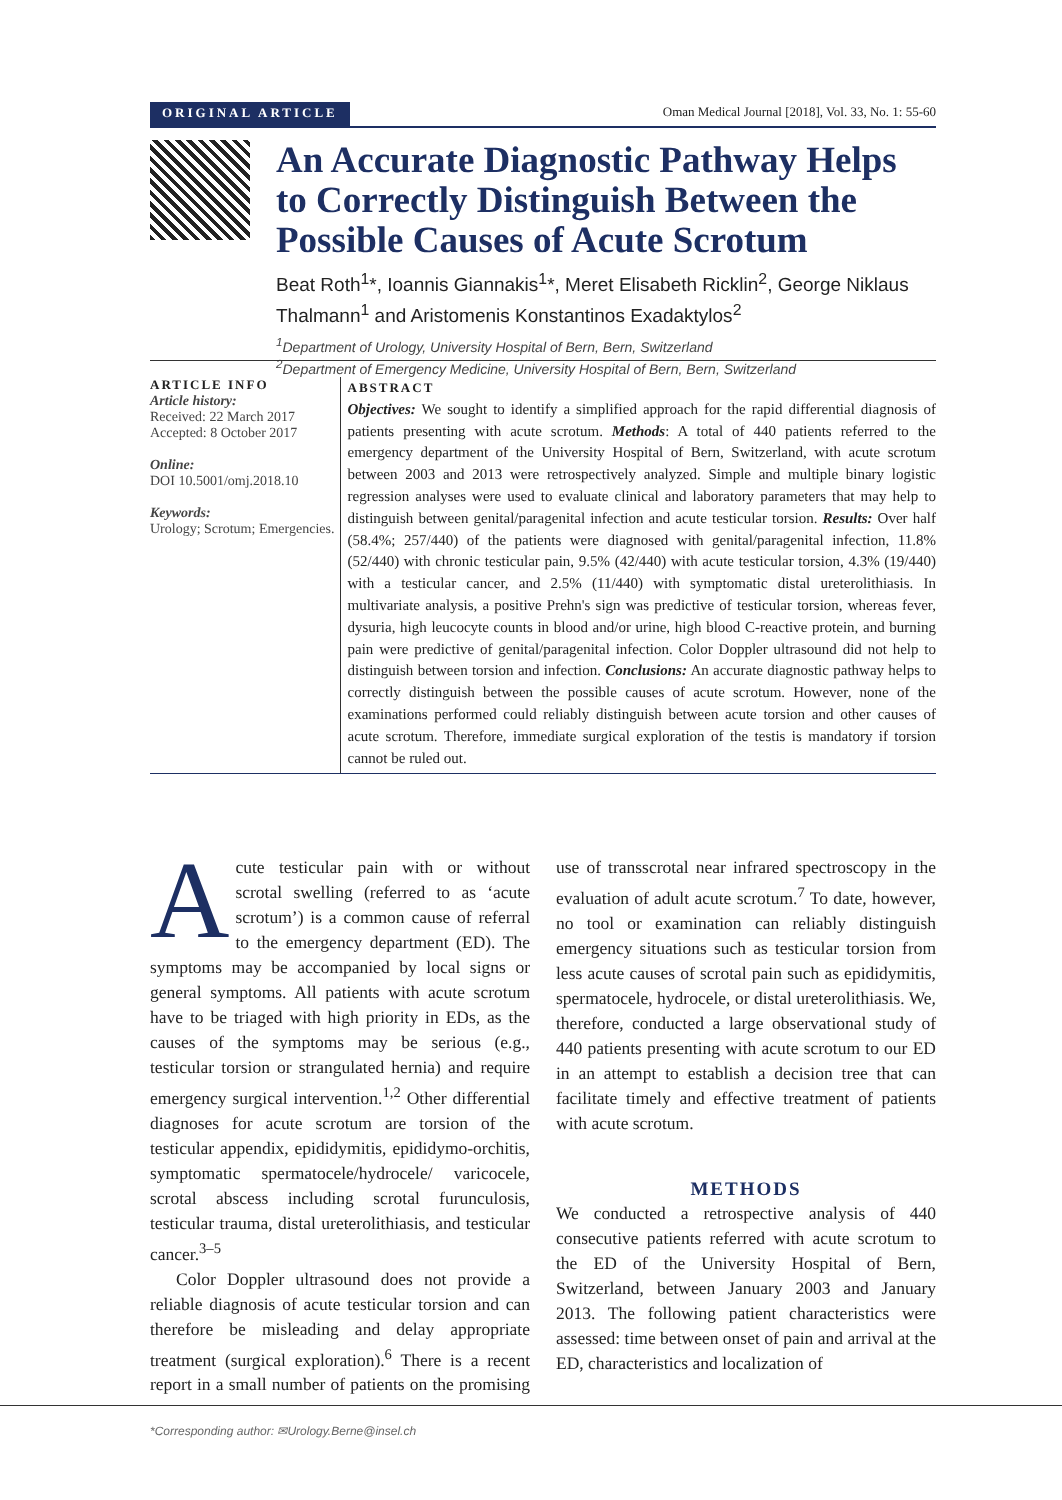ORIGINAL ARTICLE Oman Medical Journal [2018], Vol. 33, No. 1: 55-60
An Accurate Diagnostic Pathway Helps to Correctly Distinguish Between the Possible Causes of Acute Scrotum
Beat Roth<sup>1</sup>*, Ioannis Giannakis<sup>1</sup>*, Meret Elisabeth Ricklin<sup>2</sup>, George Niklaus Thalmann<sup>1</sup> and Aristomenis Konstantinos Exadaktylos<sup>2</sup>
<sup>1</sup> Department of Urology, University Hospital of Bern, Bern, Switzerland
<sup>2</sup> Department of Emergency Medicine, University Hospital of Bern, Bern, Switzerland
ARTICLE INFO
Article history:
Received: 22 March 2017
Accepted: 8 October 2017
Online:
DOI 10.5001/omj.2018.10
Keywords:
Urology; Scrotum; Emergencies.
ABSTRACT
Objectives: We sought to identify a simplified approach for the rapid differential diagnosis of patients presenting with acute scrotum. Methods: A total of 440 patients referred to the emergency department of the University Hospital of Bern, Switzerland, with acute scrotum between 2003 and 2013 were retrospectively analyzed. Simple and multiple binary logistic regression analyses were used to evaluate clinical and laboratory parameters that may help to distinguish between genital/paragenital infection and acute testicular torsion. Results: Over half (58.4%; 257/440) of the patients were diagnosed with genital/paragenital infection, 11.8% (52/440) with chronic testicular pain, 9.5% (42/440) with acute testicular torsion, 4.3% (19/440) with a testicular cancer, and 2.5% (11/440) with symptomatic distal ureterolithiasis. In multivariate analysis, a positive Prehn's sign was predictive of testicular torsion, whereas fever, dysuria, high leucocyte counts in blood and/or urine, high blood C-reactive protein, and burning pain were predictive of genital/paragenital infection. Color Doppler ultrasound did not help to distinguish between torsion and infection. Conclusions: An accurate diagnostic pathway helps to correctly distinguish between the possible causes of acute scrotum. However, none of the examinations performed could reliably distinguish between acute torsion and other causes of acute scrotum. Therefore, immediate surgical exploration of the testis is mandatory if torsion cannot be ruled out.
Acute testicular pain with or without scrotal swelling (referred to as ‘acute scrotum’) is a common cause of referral to the emergency department (ED). The symptoms may be accompanied by local signs or general symptoms. All patients with acute scrotum have to be triaged with high priority in EDs, as the causes of the symptoms may be serious (e.g., testicular torsion or strangulated hernia) and require emergency surgical intervention.<sup>1,2</sup> Other differential diagnoses for acute scrotum are torsion of the testicular appendix, epididymitis, epididymo-orchitis, symptomatic spermatocele/hydrocele/ varicocele, scrotal abscess including scrotal furunculosis, testicular trauma, distal ureterolithiasis, and testicular cancer.<sup>3–5</sup>
Color Doppler ultrasound does not provide a reliable diagnosis of acute testicular torsion and can therefore be misleading and delay appropriate treatment (surgical exploration).<sup>6</sup> There is a recent report in a small number of patients on the promising use of transscrotal near infrared spectroscopy in the evaluation of adult acute scrotum.<sup>7</sup> To date, however, no tool or examination can reliably distinguish emergency situations such as testicular torsion from less acute causes of scrotal pain such as epididymitis, spermatocele, hydrocele, or distal ureterolithiasis. We, therefore, conducted a large observational study of 440 patients presenting with acute scrotum to our ED in an attempt to establish a decision tree that can facilitate timely and effective treatment of patients with acute scrotum.
METHODS
We conducted a retrospective analysis of 440 consecutive patients referred with acute scrotum to the ED of the University Hospital of Bern, Switzerland, between January 2003 and January 2013. The following patient characteristics were assessed: time between onset of pain and arrival at the ED, characteristics and localization of
*Corresponding author: ✉Urology.Berne@insel.ch